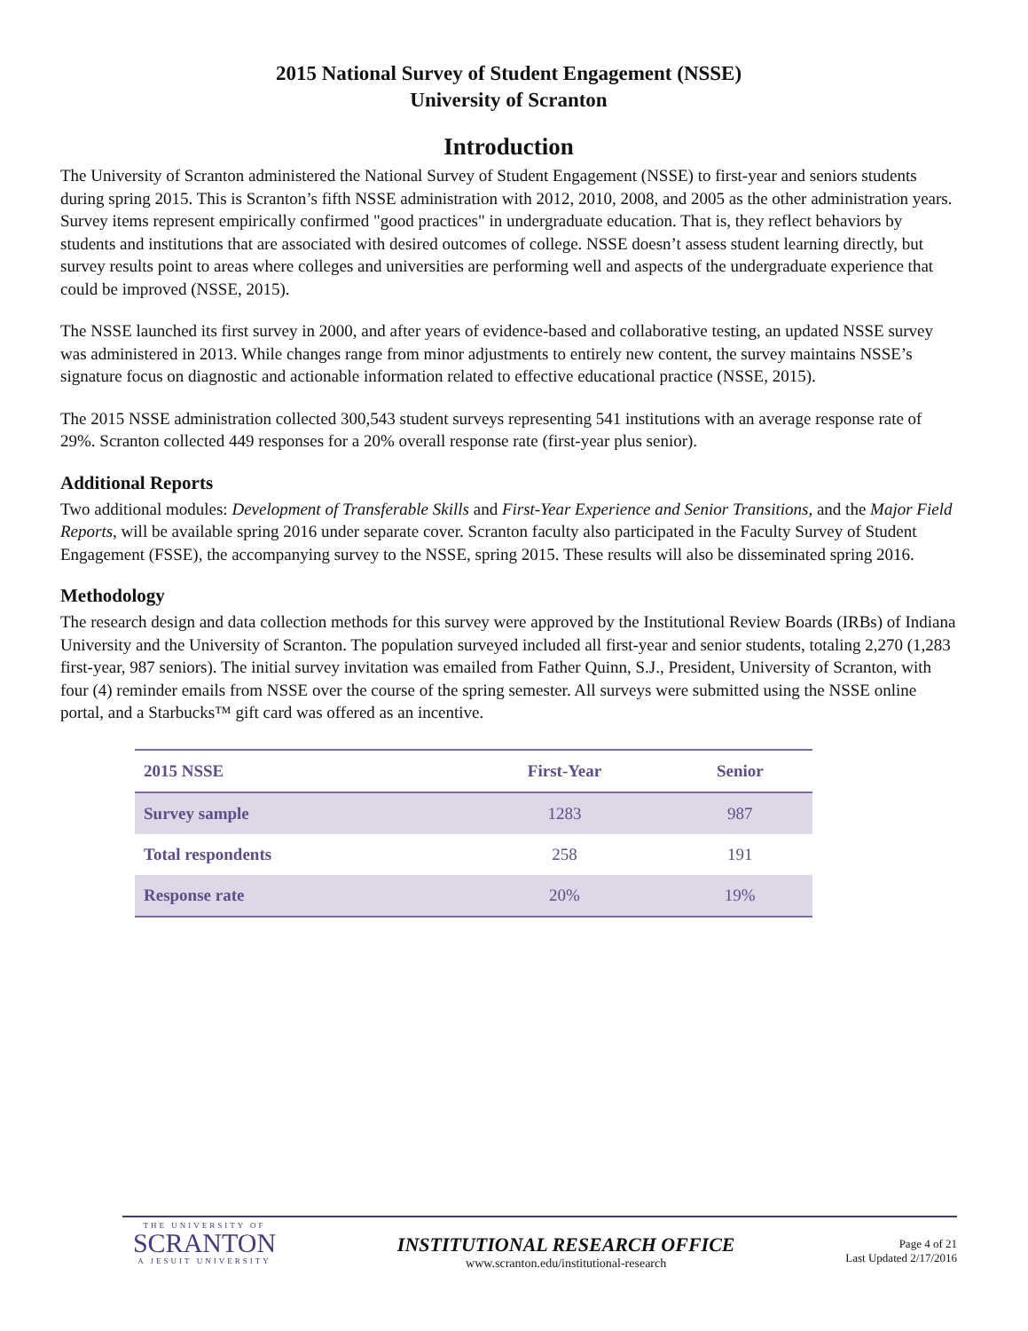2015 National Survey of Student Engagement (NSSE)
University of Scranton
Introduction
The University of Scranton administered the National Survey of Student Engagement (NSSE) to first-year and seniors students during spring 2015. This is Scranton’s fifth NSSE administration with 2012, 2010, 2008, and 2005 as the other administration years. Survey items represent empirically confirmed "good practices" in undergraduate education. That is, they reflect behaviors by students and institutions that are associated with desired outcomes of college. NSSE doesn’t assess student learning directly, but survey results point to areas where colleges and universities are performing well and aspects of the undergraduate experience that could be improved (NSSE, 2015).
The NSSE launched its first survey in 2000, and after years of evidence-based and collaborative testing, an updated NSSE survey was administered in 2013. While changes range from minor adjustments to entirely new content, the survey maintains NSSE’s signature focus on diagnostic and actionable information related to effective educational practice (NSSE, 2015).
The 2015 NSSE administration collected 300,543 student surveys representing 541 institutions with an average response rate of 29%. Scranton collected 449 responses for a 20% overall response rate (first-year plus senior).
Additional Reports
Two additional modules: Development of Transferable Skills and First-Year Experience and Senior Transitions, and the Major Field Reports, will be available spring 2016 under separate cover. Scranton faculty also participated in the Faculty Survey of Student Engagement (FSSE), the accompanying survey to the NSSE, spring 2015. These results will also be disseminated spring 2016.
Methodology
The research design and data collection methods for this survey were approved by the Institutional Review Boards (IRBs) of Indiana University and the University of Scranton. The population surveyed included all first-year and senior students, totaling 2,270 (1,283 first-year, 987 seniors). The initial survey invitation was emailed from Father Quinn, S.J., President, University of Scranton, with four (4) reminder emails from NSSE over the course of the spring semester. All surveys were submitted using the NSSE online portal, and a Starbucks™ gift card was offered as an incentive.
| 2015 NSSE | First-Year | Senior |
| --- | --- | --- |
| Survey sample | 1283 | 987 |
| Total respondents | 258 | 191 |
| Response rate | 20% | 19% |
THE UNIVERSITY OF
SCRANTON
A JESUIT UNIVERSITY
INSTITUTIONAL RESEARCH OFFICE
www.scranton.edu/institutional-research
Page 4 of 21
Last Updated 2/17/2016